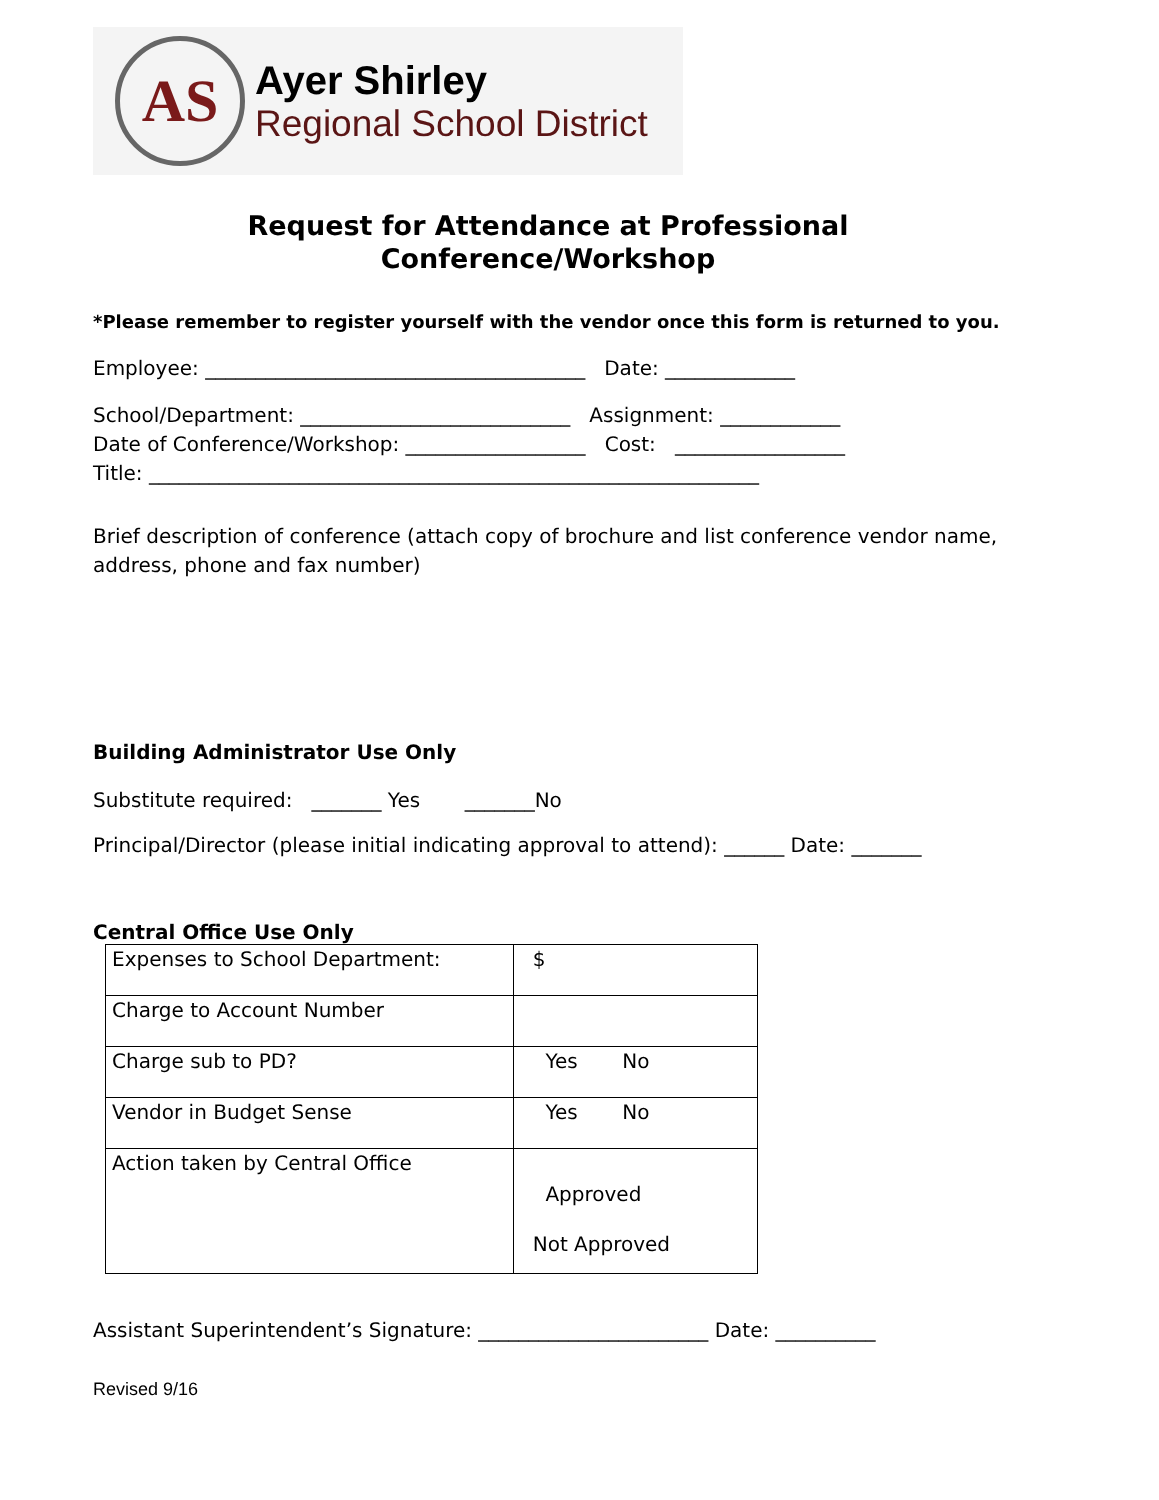AS
Ayer Shirley
Regional School District
Request for Attendance at Professional
Conference/Workshop
*Please remember to register yourself with the vendor once this form is returned to you.
Employee: ______________________________________ Date: _____________
School/Department: ___________________________ Assignment: ____________
Date of Conference/Workshop: __________________ Cost: _________________
Title: _____________________________________________________________
Brief description of conference (attach copy of brochure and list conference vendor name, address, phone and fax number)
Building Administrator Use Only
Substitute required: _______ Yes _______No
Principal/Director (please initial indicating approval to attend): ______ Date: _______
Central Office Use Only
| Expenses to School Department: | $ |
| Charge to Account Number | |
| Charge sub to PD? | Yes No |
| Vendor in Budget Sense | Yes No |
| Action taken by Central Office | Approved Not Approved |
Assistant Superintendent’s Signature: _______________________ Date: __________
Revised 9/16